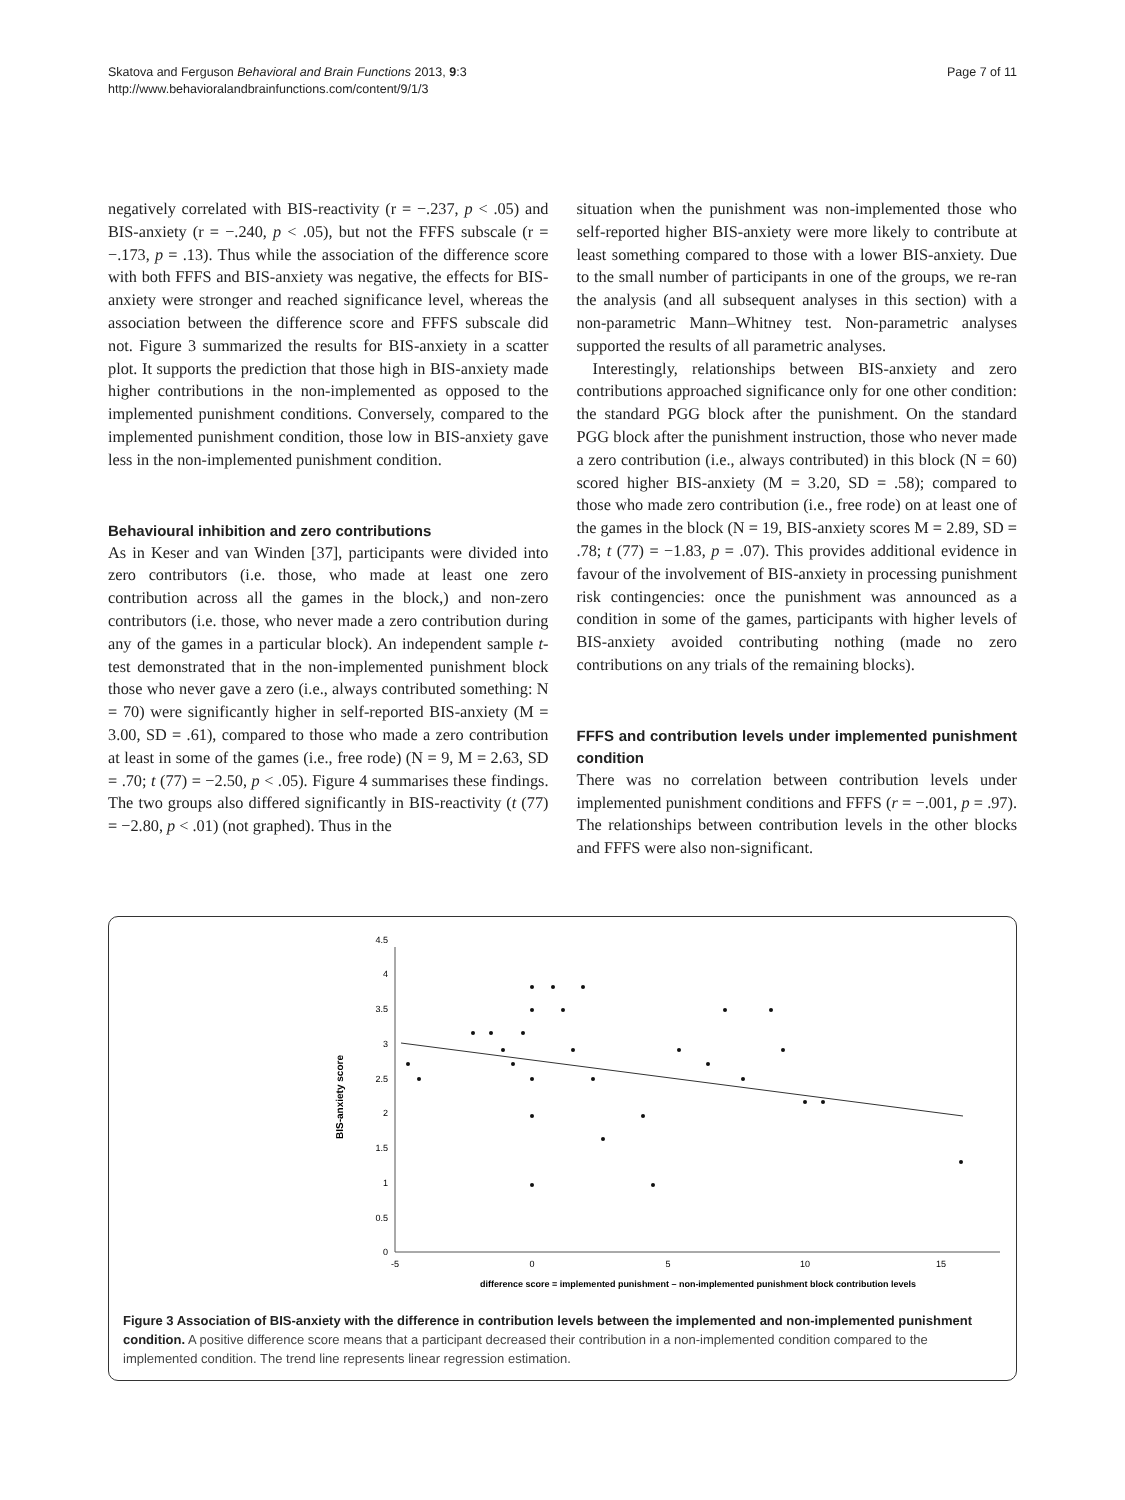Skatova and Ferguson Behavioral and Brain Functions 2013, 9:3
http://www.behavioralandbrainfunctions.com/content/9/1/3
Page 7 of 11
negatively correlated with BIS-reactivity (r = −.237, p < .05) and BIS-anxiety (r = −.240, p < .05), but not the FFFS subscale (r = −.173, p = .13). Thus while the association of the difference score with both FFFS and BIS-anxiety was negative, the effects for BIS-anxiety were stronger and reached significance level, whereas the association between the difference score and FFFS subscale did not. Figure 3 summarized the results for BIS-anxiety in a scatter plot. It supports the prediction that those high in BIS-anxiety made higher contributions in the non-implemented as opposed to the implemented punishment conditions. Conversely, compared to the implemented punishment condition, those low in BIS-anxiety gave less in the non-implemented punishment condition.
Behavioural inhibition and zero contributions
As in Keser and van Winden [37], participants were divided into zero contributors (i.e. those, who made at least one zero contribution across all the games in the block,) and non-zero contributors (i.e. those, who never made a zero contribution during any of the games in a particular block). An independent sample t-test demonstrated that in the non-implemented punishment block those who never gave a zero (i.e., always contributed something: N = 70) were significantly higher in self-reported BIS-anxiety (M = 3.00, SD = .61), compared to those who made a zero contribution at least in some of the games (i.e., free rode) (N = 9, M = 2.63, SD = .70; t (77) = −2.50, p < .05). Figure 4 summarises these findings. The two groups also differed significantly in BIS-reactivity (t (77) = −2.80, p < .01) (not graphed). Thus in the
situation when the punishment was non-implemented those who self-reported higher BIS-anxiety were more likely to contribute at least something compared to those with a lower BIS-anxiety. Due to the small number of participants in one of the groups, we re-ran the analysis (and all subsequent analyses in this section) with a non-parametric Mann–Whitney test. Non-parametric analyses supported the results of all parametric analyses.
Interestingly, relationships between BIS-anxiety and zero contributions approached significance only for one other condition: the standard PGG block after the punishment. On the standard PGG block after the punishment instruction, those who never made a zero contribution (i.e., always contributed) in this block (N = 60) scored higher BIS-anxiety (M = 3.20, SD = .58); compared to those who made zero contribution (i.e., free rode) on at least one of the games in the block (N = 19, BIS-anxiety scores M = 2.89, SD = .78; t (77) = −1.83, p = .07). This provides additional evidence in favour of the involvement of BIS-anxiety in processing punishment risk contingencies: once the punishment was announced as a condition in some of the games, participants with higher levels of BIS-anxiety avoided contributing nothing (made no zero contributions on any trials of the remaining blocks).
FFFS and contribution levels under implemented punishment condition
There was no correlation between contribution levels under implemented punishment conditions and FFFS (r = −.001, p = .97). The relationships between contribution levels in the other blocks and FFFS were also non-significant.
0
0.5
1
1.5
2
2.5
3
3.5
4
4.5
-5
0
5
10
15
difference score = implemented punishment – non-implemented punishment block contribution levels
BIS-anxiety score
Figure 3 Association of BIS-anxiety with the difference in contribution levels between the implemented and non-implemented punishment condition. A positive difference score means that a participant decreased their contribution in a non-implemented condition compared to the implemented condition. The trend line represents linear regression estimation.